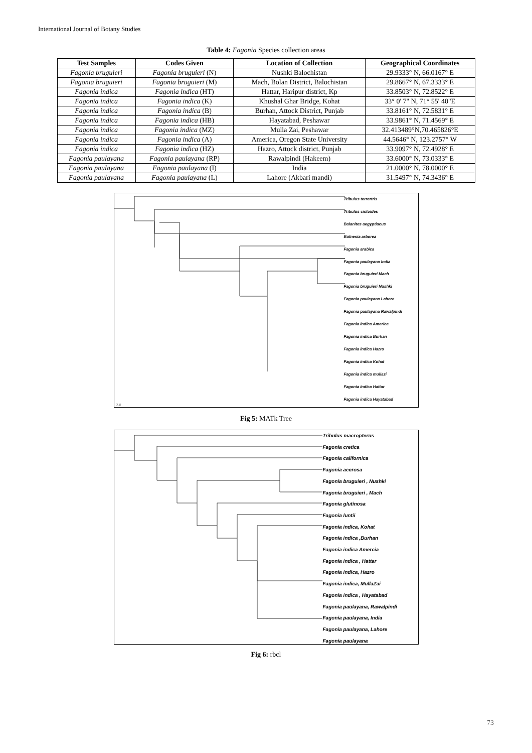International Journal of Botany Studies
Table 4: Fagonia Species collection areas
| Test Samples | Codes Given | Location of Collection | Geographical Coordinates |
| --- | --- | --- | --- |
| Fagonia bruguieri | Fagonia bruguieri (N) | Nushki Balochistan | 29.9333° N, 66.0167° E |
| Fagonia bruguieri | Fagonia bruguieri (M) | Mach, Bolan District, Balochistan | 29.8667° N, 67.3333° E |
| Fagonia indica | Fagonia indica (HT) | Hattar, Haripur district, Kp | 33.8503° N, 72.8522° E |
| Fagonia indica | Fagonia indica (K) | Khushal Ghar Bridge, Kohat | 33° 0' 7" N, 71° 55' 40"E |
| Fagonia indica | Fagonia indica (B) | Burhan, Attock District, Punjab | 33.8161° N, 72.5831° E |
| Fagonia indica | Fagonia indica (HB) | Hayatabad, Peshawar | 33.9861° N, 71.4569° E |
| Fagonia indica | Fagonia indica (MZ) | Mulla Zai, Peshawar | 32.413489°N,70.465826°E |
| Fagonia indica | Fagonia indica (A) | America, Oregon State University | 44.5646° N, 123.2757° W |
| Fagonia indica | Fagonia indica (HZ) | Hazro, Attock district, Punjab | 33.9097° N, 72.4928° E |
| Fagonia paulayana | Fagonia paulayana (RP) | Rawalpindi (Hakeem) | 33.6000° N, 73.0333° E |
| Fagonia paulayana | Fagonia paulayana (I) | India | 21.0000° N, 78.0000° E |
| Fagonia paulayana | Fagonia paulayana (L) | Lahore (Akbari mandi) | 31.5497° N, 74.3436° E |
2.0
Tribulus terrertris
Tribulus cistoides
Balanites aegyptiacus
Bulnesia arborea
Fagonia arabica
Fagonia paulayana India
Fagonia bruguieri Mach
Fagonia bruguieri Nushki
Fagonia paulayana Lahore
Fagonia paulayana Rawalpindi
Fagonia indica America
Fagonia indica Burhan
Fagonia indica Hazro
Fagonia indica Kohat
Fagonia indica mullazi
Fagonia indica Hattar
Fagonia indica Hayatabad
Fig 5: MATk Tree
Tribulus macropterus
Fagonia cretica
Fagonia californica
Fagonia acerosa
Fagonia bruguieri , Nushki
Fagonia bruguieri , Mach
Fagonia glutinosa
Fagonia luntii
Fagonia indica, Kohat
Fagonia indica ,Burhan
Fagonia indica Amercia
Fagonia indica , Hattar
Fagonia indica, Hazro
Fagonia indica, MullaZai
Fagonia indica , Hayatabad
Fagonia paulayana, Rawalpindi
Fagonia paulayana, India
Fagonia paulayana, Lahore
Fagonia paulayana
Fig 6: rbcl
73